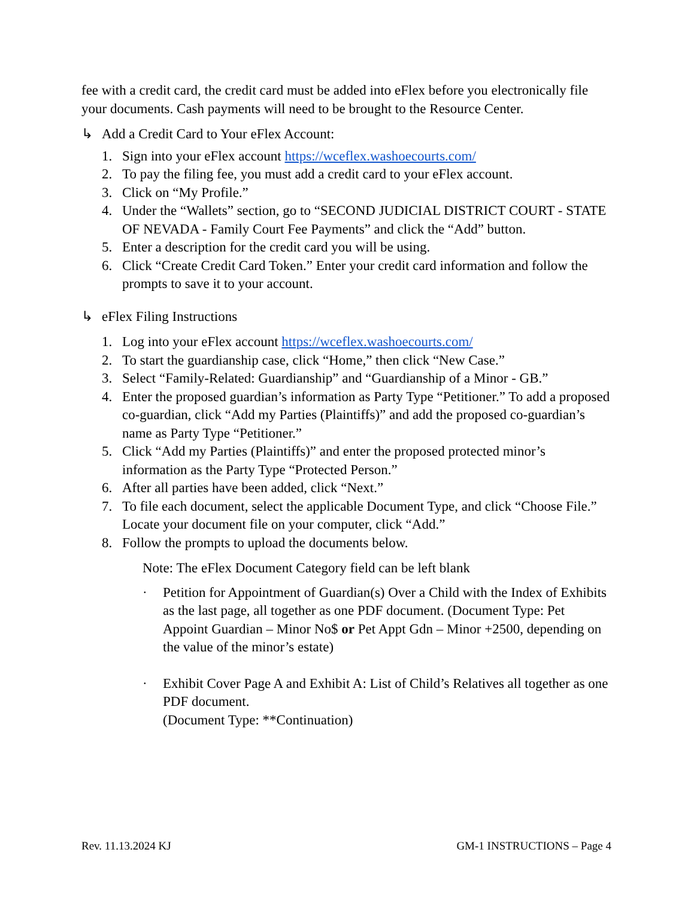fee with a credit card, the credit card must be added into eFlex before you electronically file your documents. Cash payments will need to be brought to the Resource Center.
↳ Add a Credit Card to Your eFlex Account:
1. Sign into your eFlex account https://wceflex.washoecourts.com/
2. To pay the filing fee, you must add a credit card to your eFlex account.
3. Click on “My Profile.”
4. Under the “Wallets” section, go to “SECOND JUDICIAL DISTRICT COURT - STATE OF NEVADA - Family Court Fee Payments” and click the “Add” button.
5. Enter a description for the credit card you will be using.
6. Click “Create Credit Card Token.” Enter your credit card information and follow the prompts to save it to your account.
↳ eFlex Filing Instructions
1. Log into your eFlex account https://wceflex.washoecourts.com/
2. To start the guardianship case, click “Home,” then click “New Case.”
3. Select “Family-Related: Guardianship” and “Guardianship of a Minor - GB.”
4. Enter the proposed guardian’s information as Party Type “Petitioner.” To add a proposed co-guardian, click “Add my Parties (Plaintiffs)” and add the proposed co-guardian’s name as Party Type “Petitioner.”
5. Click “Add my Parties (Plaintiffs)” and enter the proposed protected minor’s information as the Party Type “Protected Person.”
6. After all parties have been added, click “Next.”
7. To file each document, select the applicable Document Type, and click “Choose File.” Locate your document file on your computer, click “Add.”
8. Follow the prompts to upload the documents below.
Note: The eFlex Document Category field can be left blank
· Petition for Appointment of Guardian(s) Over a Child with the Index of Exhibits as the last page, all together as one PDF document. (Document Type: Pet Appoint Guardian – Minor No$ or Pet Appt Gdn – Minor +2500, depending on the value of the minor’s estate)
· Exhibit Cover Page A and Exhibit A: List of Child’s Relatives all together as one PDF document.
(Document Type: **Continuation)
Rev. 11.13.2024 KJ GM-1 INSTRUCTIONS – Page 4